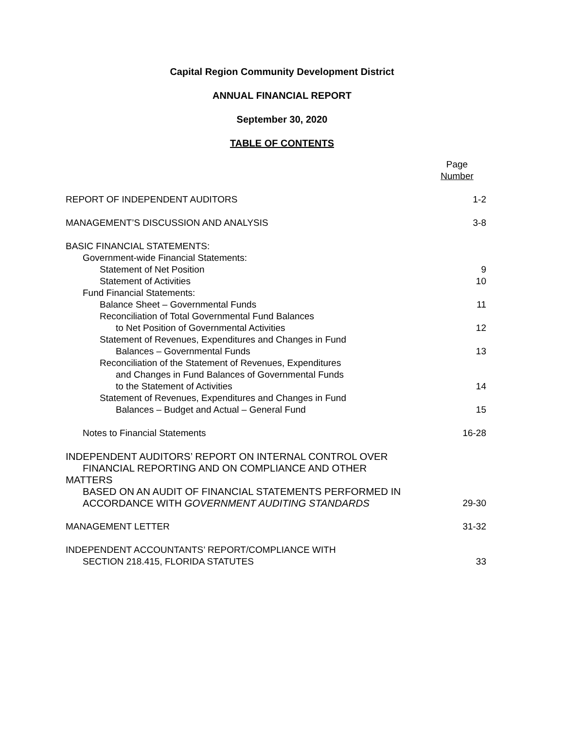Capital Region Community Development District
ANNUAL FINANCIAL REPORT
September 30, 2020
TABLE OF CONTENTS
| | Page Number |
| REPORT OF INDEPENDENT AUDITORS | 1-2 |
| MANAGEMENT’S DISCUSSION AND ANALYSIS | 3-8 |
| BASIC FINANCIAL STATEMENTS: | |
| Government-wide Financial Statements: | |
| Statement of Net Position | 9 |
| Statement of Activities | 10 |
| Fund Financial Statements: | |
| Balance Sheet – Governmental Funds | 11 |
| Reconciliation of Total Governmental Fund Balances to Net Position of Governmental Activities | 12 |
| Statement of Revenues, Expenditures and Changes in Fund Balances – Governmental Funds | 13 |
| Reconciliation of the Statement of Revenues, Expenditures and Changes in Fund Balances of Governmental Funds to the Statement of Activities | 14 |
| Statement of Revenues, Expenditures and Changes in Fund Balances – Budget and Actual – General Fund | 15 |
| Notes to Financial Statements | 16-28 |
| INDEPENDENT AUDITORS’ REPORT ON INTERNAL CONTROL OVER FINANCIAL REPORTING AND ON COMPLIANCE AND OTHER MATTERS BASED ON AN AUDIT OF FINANCIAL STATEMENTS PERFORMED IN ACCORDANCE WITH GOVERNMENT AUDITING STANDARDS | 29-30 |
| MANAGEMENT LETTER | 31-32 |
| INDEPENDENT ACCOUNTANTS’ REPORT/COMPLIANCE WITH SECTION 218.415, FLORIDA STATUTES | 33 |